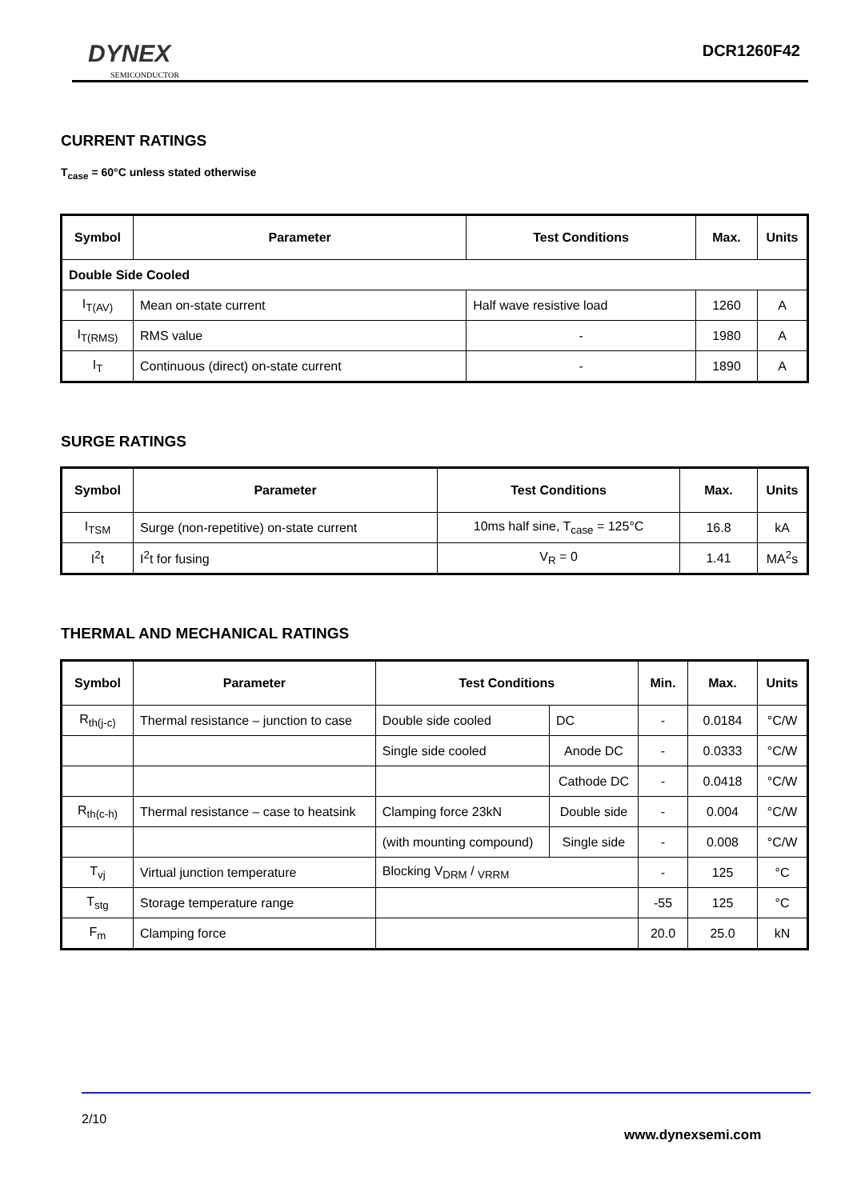DYNEX
SEMICONDUCTOR
DCR1260F42
CURRENT RATINGS
T<sub>case</sub> = 60°C unless stated otherwise
| Symbol | Parameter | Test Conditions | Max. | Units |
| --- | --- | --- | --- | --- |
| Double Side Cooled | | | | |
| I<sub>T(AV)</sub> | Mean on-state current | Half wave resistive load | 1260 | A |
| I<sub>T(RMS)</sub> | RMS value | - | 1980 | A |
| I<sub>T</sub> | Continuous (direct) on-state current | - | 1890 | A |
SURGE RATINGS
| Symbol | Parameter | Test Conditions | Max. | Units |
| --- | --- | --- | --- | --- |
| I<sub>TSM</sub> | Surge (non-repetitive) on-state current | 10ms half sine, T<sub>case</sub> = 125°C | 16.8 | kA |
| I<sup>2</sup>t | I<sup>2</sup>t for fusing | V<sub>R</sub> = 0 | 1.41 | MA<sup>2</sup>s |
THERMAL AND MECHANICAL RATINGS
| Symbol | Parameter | Test Conditions | | Min. | Max. | Units |
| --- | --- | --- | --- | --- | --- | --- |
| R<sub>th(j-c)</sub> | Thermal resistance – junction to case | Double side cooled | DC | - | 0.0184 | °C/W |
| | | Single side cooled | Anode DC | - | 0.0333 | °C/W |
| | | | Cathode DC | - | 0.0418 | °C/W |
| R<sub>th(c-h)</sub> | Thermal resistance – case to heatsink | Clamping force 23kN | Double side | - | 0.004 | °C/W |
| | | (with mounting compound) | Single side | - | 0.008 | °C/W |
| T<sub>vj</sub> | Virtual junction temperature | Blocking V<sub>DRM</sub> / <sub>VRRM</sub> | | - | 125 | °C |
| T<sub>stg</sub> | Storage temperature range | | | -55 | 125 | °C |
| F<sub>m</sub> | Clamping force | | | 20.0 | 25.0 | kN |
2/10
www.dynexsemi.com